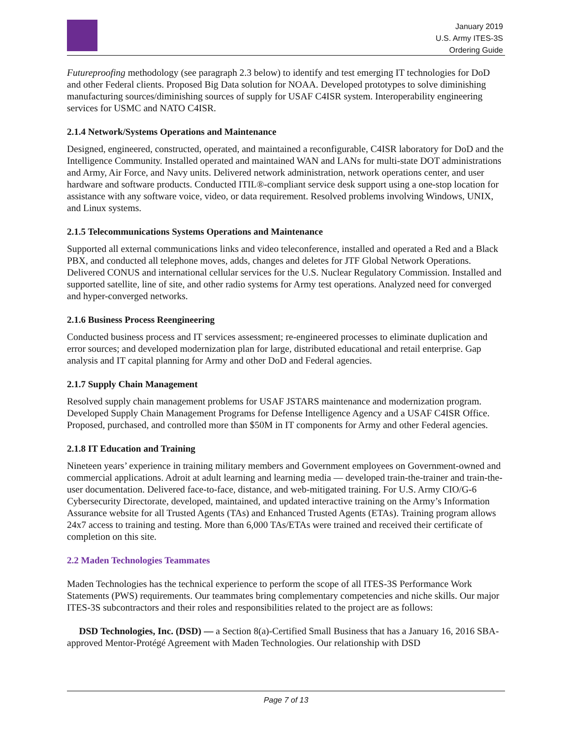January 2019
U.S. Army ITES-3S
Ordering Guide
Futureproofing methodology (see paragraph 2.3 below) to identify and test emerging IT technologies for DoD and other Federal clients. Proposed Big Data solution for NOAA. Developed prototypes to solve diminishing manufacturing sources/diminishing sources of supply for USAF C4ISR system. Interoperability engineering services for USMC and NATO C4ISR.
2.1.4 Network/Systems Operations and Maintenance
Designed, engineered, constructed, operated, and maintained a reconfigurable, C4ISR laboratory for DoD and the Intelligence Community. Installed operated and maintained WAN and LANs for multi-state DOT administrations and Army, Air Force, and Navy units. Delivered network administration, network operations center, and user hardware and software products. Conducted ITIL®-compliant service desk support using a one-stop location for assistance with any software voice, video, or data requirement. Resolved problems involving Windows, UNIX, and Linux systems.
2.1.5 Telecommunications Systems Operations and Maintenance
Supported all external communications links and video teleconference, installed and operated a Red and a Black PBX, and conducted all telephone moves, adds, changes and deletes for JTF Global Network Operations. Delivered CONUS and international cellular services for the U.S. Nuclear Regulatory Commission. Installed and supported satellite, line of site, and other radio systems for Army test operations. Analyzed need for converged and hyper-converged networks.
2.1.6 Business Process Reengineering
Conducted business process and IT services assessment; re-engineered processes to eliminate duplication and error sources; and developed modernization plan for large, distributed educational and retail enterprise. Gap analysis and IT capital planning for Army and other DoD and Federal agencies.
2.1.7 Supply Chain Management
Resolved supply chain management problems for USAF JSTARS maintenance and modernization program. Developed Supply Chain Management Programs for Defense Intelligence Agency and a USAF C4ISR Office. Proposed, purchased, and controlled more than $50M in IT components for Army and other Federal agencies.
2.1.8 IT Education and Training
Nineteen years’ experience in training military members and Government employees on Government-owned and commercial applications. Adroit at adult learning and learning media — developed train-the-trainer and train-the-user documentation. Delivered face-to-face, distance, and web-mitigated training. For U.S. Army CIO/G-6 Cybersecurity Directorate, developed, maintained, and updated interactive training on the Army’s Information Assurance website for all Trusted Agents (TAs) and Enhanced Trusted Agents (ETAs). Training program allows 24x7 access to training and testing. More than 6,000 TAs/ETAs were trained and received their certificate of completion on this site.
2.2 Maden Technologies Teammates
Maden Technologies has the technical experience to perform the scope of all ITES-3S Performance Work Statements (PWS) requirements. Our teammates bring complementary competencies and niche skills. Our major ITES-3S subcontractors and their roles and responsibilities related to the project are as follows:
DSD Technologies, Inc. (DSD) — a Section 8(a)-Certified Small Business that has a January 16, 2016 SBA-approved Mentor-Protégé Agreement with Maden Technologies. Our relationship with DSD
Page 7 of 13